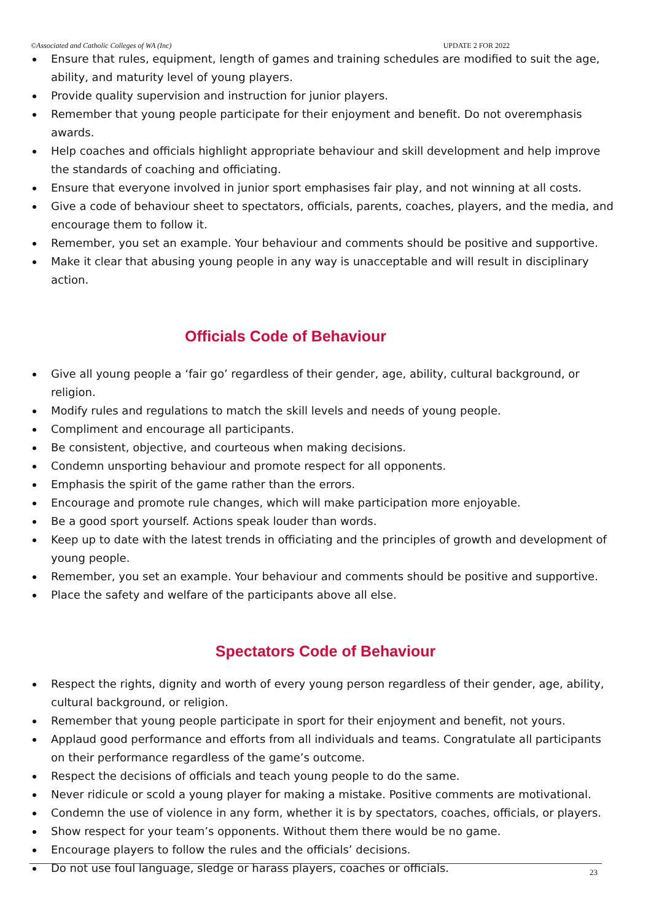©Associated and Catholic Colleges of WA (Inc) UPDATE 2 FOR 2022
Ensure that rules, equipment, length of games and training schedules are modified to suit the age, ability, and maturity level of young players.
Provide quality supervision and instruction for junior players.
Remember that young people participate for their enjoyment and benefit. Do not overemphasis awards.
Help coaches and officials highlight appropriate behaviour and skill development and help improve the standards of coaching and officiating.
Ensure that everyone involved in junior sport emphasises fair play, and not winning at all costs.
Give a code of behaviour sheet to spectators, officials, parents, coaches, players, and the media, and encourage them to follow it.
Remember, you set an example. Your behaviour and comments should be positive and supportive.
Make it clear that abusing young people in any way is unacceptable and will result in disciplinary action.
Officials Code of Behaviour
Give all young people a ‘fair go’ regardless of their gender, age, ability, cultural background, or religion.
Modify rules and regulations to match the skill levels and needs of young people.
Compliment and encourage all participants.
Be consistent, objective, and courteous when making decisions.
Condemn unsporting behaviour and promote respect for all opponents.
Emphasis the spirit of the game rather than the errors.
Encourage and promote rule changes, which will make participation more enjoyable.
Be a good sport yourself. Actions speak louder than words.
Keep up to date with the latest trends in officiating and the principles of growth and development of young people.
Remember, you set an example. Your behaviour and comments should be positive and supportive.
Place the safety and welfare of the participants above all else.
Spectators Code of Behaviour
Respect the rights, dignity and worth of every young person regardless of their gender, age, ability, cultural background, or religion.
Remember that young people participate in sport for their enjoyment and benefit, not yours.
Applaud good performance and efforts from all individuals and teams. Congratulate all participants on their performance regardless of the game’s outcome.
Respect the decisions of officials and teach young people to do the same.
Never ridicule or scold a young player for making a mistake. Positive comments are motivational.
Condemn the use of violence in any form, whether it is by spectators, coaches, officials, or players.
Show respect for your team’s opponents. Without them there would be no game.
Encourage players to follow the rules and the officials’ decisions.
Do not use foul language, sledge or harass players, coaches or officials.
23